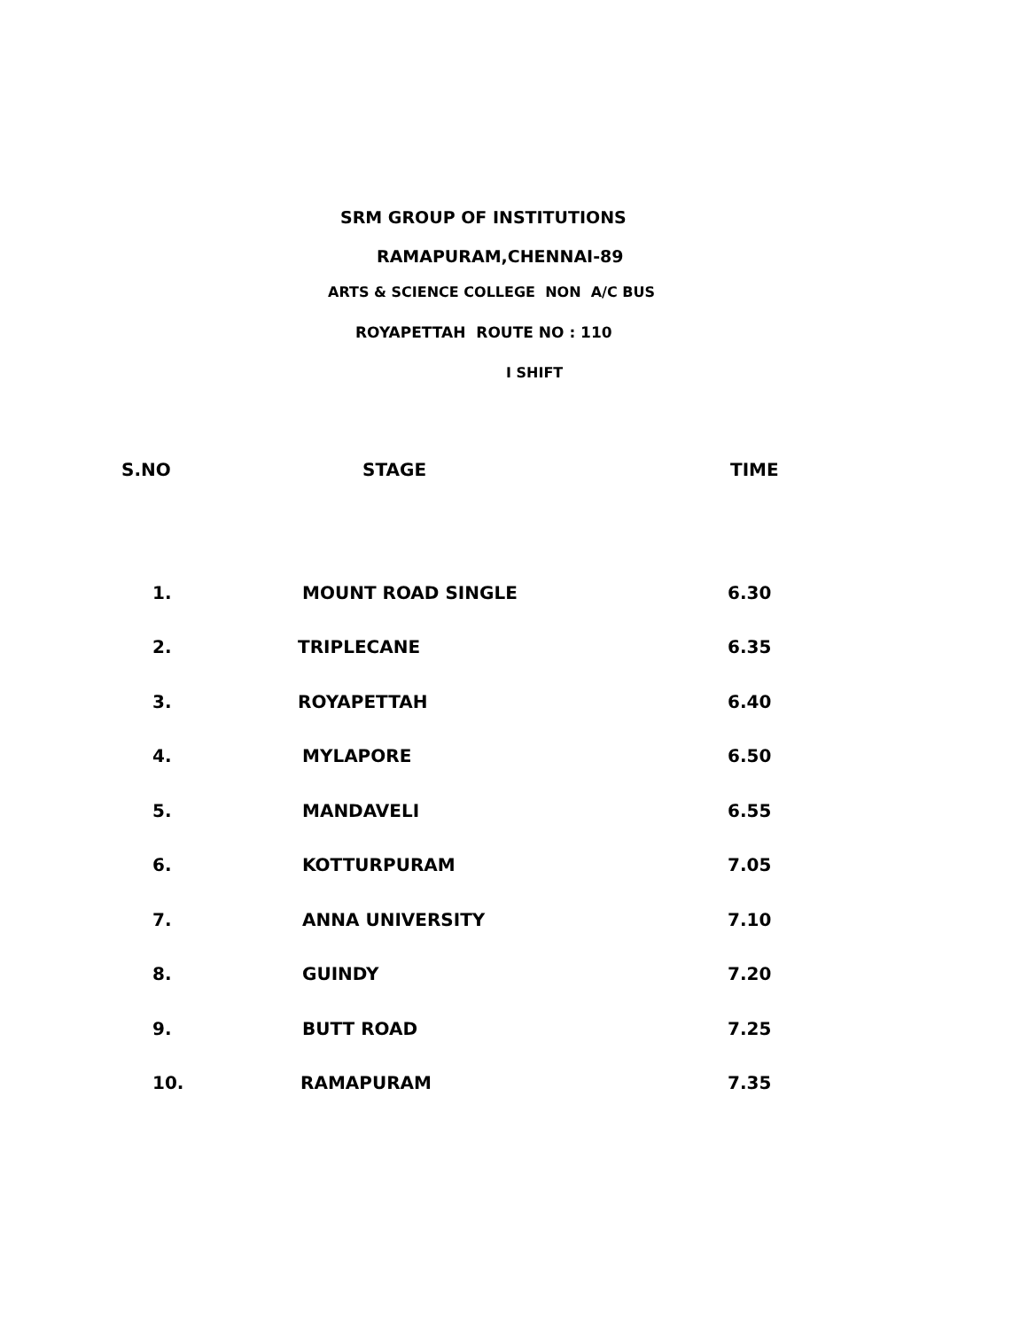SRM GROUP OF INSTITUTIONS
RAMAPURAM,CHENNAI-89
ARTS & SCIENCE COLLEGE NON A/C BUS
ROYAPETTAH ROUTE NO : 110
I SHIFT
| S.NO | STAGE | TIME |
| --- | --- | --- |
| 1. | MOUNT ROAD SINGLE | 6.30 |
| 2. | TRIPLECANE | 6.35 |
| 3. | ROYAPETTAH | 6.40 |
| 4. | MYLAPORE | 6.50 |
| 5. | MANDAVELI | 6.55 |
| 6. | KOTTURPURAM | 7.05 |
| 7. | ANNA UNIVERSITY | 7.10 |
| 8. | GUINDY | 7.20 |
| 9. | BUTT ROAD | 7.25 |
| 10. | RAMAPURAM | 7.35 |